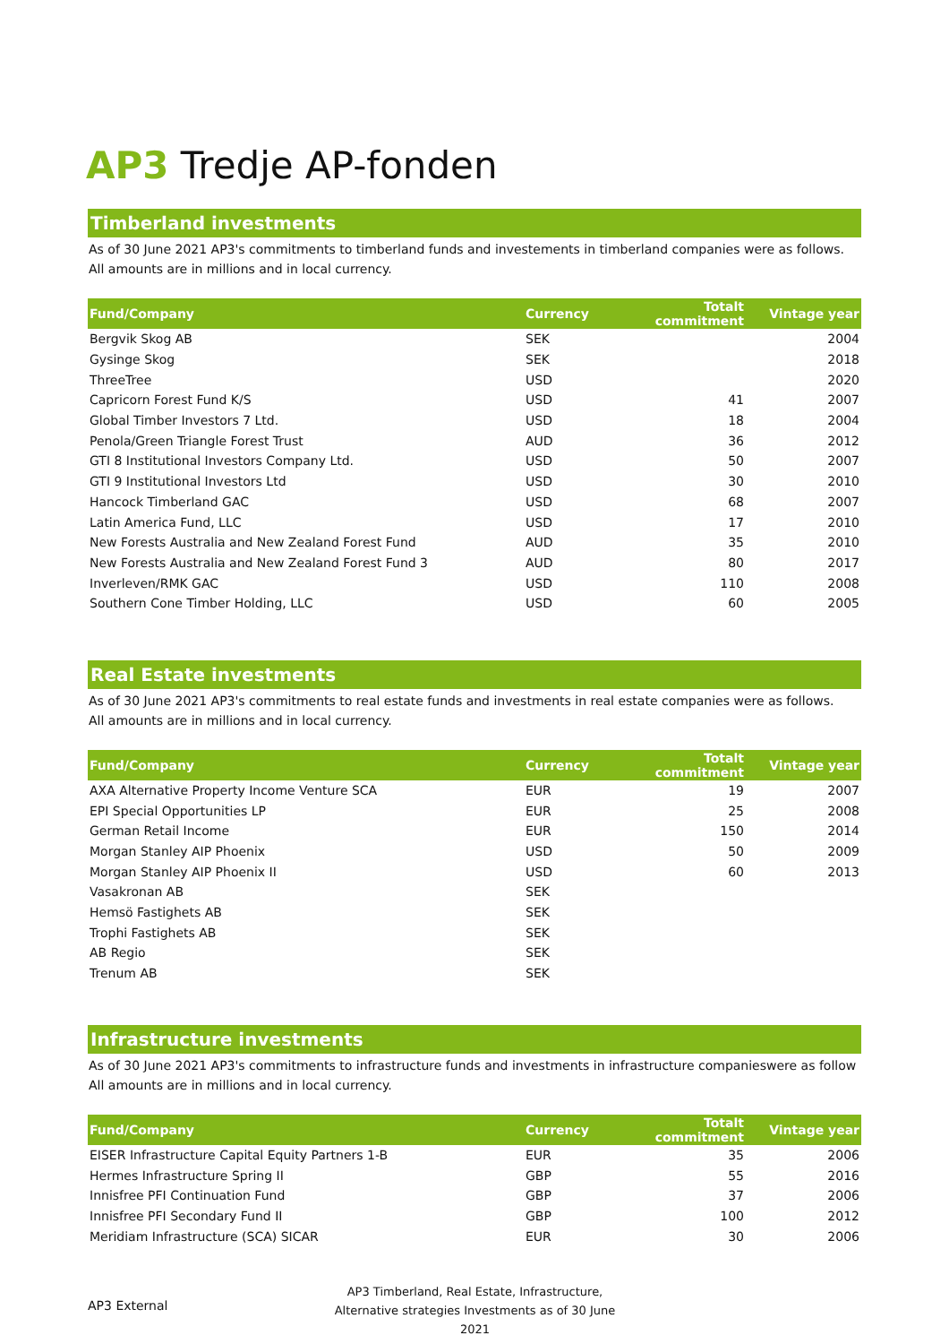AP3 Tredje AP-fonden
Timberland investments
As of 30 June 2021 AP3's commitments to timberland funds and investements in timberland companies were as follows.
All amounts are in millions and in local currency.
| Fund/Company | Currency | Totalt commitment | Vintage year |
| --- | --- | --- | --- |
| Bergvik Skog AB | SEK | | 2004 |
| Gysinge Skog | SEK | | 2018 |
| ThreeTree | USD | | 2020 |
| Capricorn Forest Fund K/S | USD | 41 | 2007 |
| Global Timber Investors 7 Ltd. | USD | 18 | 2004 |
| Penola/Green Triangle Forest Trust | AUD | 36 | 2012 |
| GTI 8 Institutional Investors Company Ltd. | USD | 50 | 2007 |
| GTI 9 Institutional Investors Ltd | USD | 30 | 2010 |
| Hancock Timberland GAC | USD | 68 | 2007 |
| Latin America Fund, LLC | USD | 17 | 2010 |
| New Forests Australia and New Zealand Forest Fund | AUD | 35 | 2010 |
| New Forests Australia and New Zealand Forest Fund 3 | AUD | 80 | 2017 |
| Inverleven/RMK GAC | USD | 110 | 2008 |
| Southern Cone Timber Holding, LLC | USD | 60 | 2005 |
Real Estate investments
As of 30 June 2021 AP3's commitments to real estate funds and investments in real estate companies were as follows.
All amounts are in millions and in local currency.
| Fund/Company | Currency | Totalt commitment | Vintage year |
| --- | --- | --- | --- |
| AXA Alternative Property Income Venture SCA | EUR | 19 | 2007 |
| EPI Special Opportunities LP | EUR | 25 | 2008 |
| German Retail Income | EUR | 150 | 2014 |
| Morgan Stanley AIP Phoenix | USD | 50 | 2009 |
| Morgan Stanley AIP Phoenix II | USD | 60 | 2013 |
| Vasakronan AB | SEK | | |
| Hemsö Fastighets AB | SEK | | |
| Trophi Fastighets AB | SEK | | |
| AB Regio | SEK | | |
| Trenum AB | SEK | | |
Infrastructure investments
As of 30 June 2021 AP3's commitments to infrastructure funds and investments in infrastructure companieswere as follow
All amounts are in millions and in local currency.
| Fund/Company | Currency | Totalt commitment | Vintage year |
| --- | --- | --- | --- |
| EISER Infrastructure Capital Equity Partners 1-B | EUR | 35 | 2006 |
| Hermes Infrastructure Spring II | GBP | 55 | 2016 |
| Innisfree PFI Continuation Fund | GBP | 37 | 2006 |
| Innisfree PFI Secondary Fund II | GBP | 100 | 2012 |
| Meridiam Infrastructure (SCA) SICAR | EUR | 30 | 2006 |
AP3 External
AP3 Timberland, Real Estate, Infrastructure,
Alternative strategies Investments as of 30 June 2021